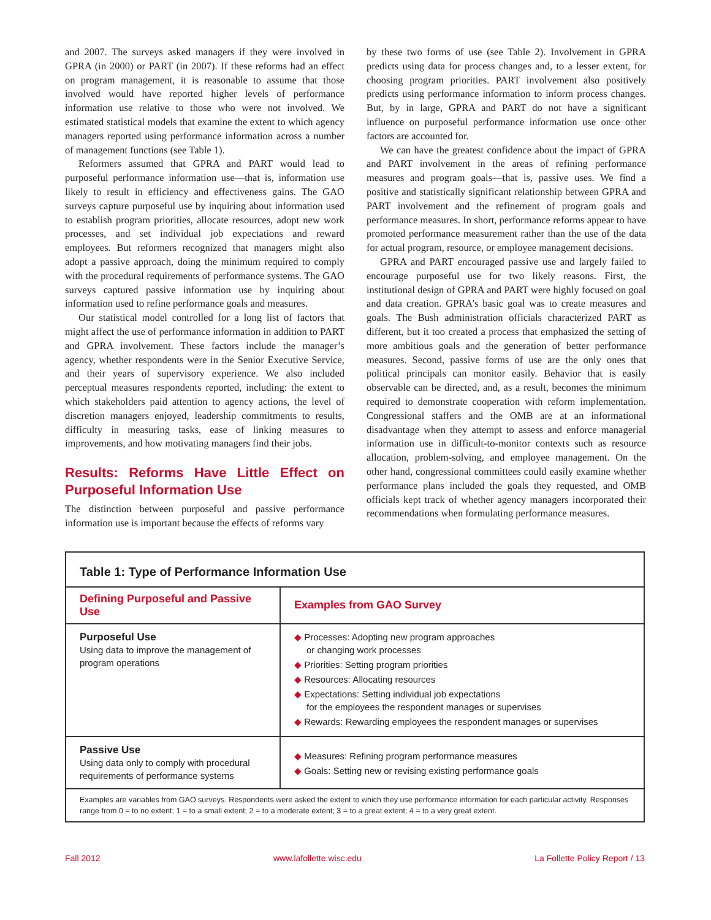and 2007. The surveys asked managers if they were involved in GPRA (in 2000) or PART (in 2007). If these reforms had an effect on program management, it is reasonable to assume that those involved would have reported higher levels of performance information use relative to those who were not involved. We estimated statistical models that examine the extent to which agency managers reported using performance information across a number of management functions (see Table 1).
Reformers assumed that GPRA and PART would lead to purposeful performance information use—that is, information use likely to result in efficiency and effectiveness gains. The GAO surveys capture purposeful use by inquiring about information used to establish program priorities, allocate resources, adopt new work processes, and set individual job expectations and reward employees. But reformers recognized that managers might also adopt a passive approach, doing the minimum required to comply with the procedural requirements of performance systems. The GAO surveys captured passive information use by inquiring about information used to refine performance goals and measures.
Our statistical model controlled for a long list of factors that might affect the use of performance information in addition to PART and GPRA involvement. These factors include the manager’s agency, whether respondents were in the Senior Executive Service, and their years of supervisory experience. We also included perceptual measures respondents reported, including: the extent to which stakeholders paid attention to agency actions, the level of discretion managers enjoyed, leadership commitments to results, difficulty in measuring tasks, ease of linking measures to improvements, and how motivating managers find their jobs.
Results: Reforms Have Little Effect on Purposeful Information Use
The distinction between purposeful and passive performance information use is important because the effects of reforms vary
by these two forms of use (see Table 2). Involvement in GPRA predicts using data for process changes and, to a lesser extent, for choosing program priorities. PART involvement also positively predicts using performance information to inform process changes. But, by in large, GPRA and PART do not have a significant influence on purposeful performance information use once other factors are accounted for.
We can have the greatest confidence about the impact of GPRA and PART involvement in the areas of refining performance measures and program goals—that is, passive uses. We find a positive and statistically significant relationship between GPRA and PART involvement and the refinement of program goals and performance measures. In short, performance reforms appear to have promoted performance measurement rather than the use of the data for actual program, resource, or employee management decisions.
GPRA and PART encouraged passive use and largely failed to encourage purposeful use for two likely reasons. First, the institutional design of GPRA and PART were highly focused on goal and data creation. GPRA’s basic goal was to create measures and goals. The Bush administration officials characterized PART as different, but it too created a process that emphasized the setting of more ambitious goals and the generation of better performance measures. Second, passive forms of use are the only ones that political principals can monitor easily. Behavior that is easily observable can be directed, and, as a result, becomes the minimum required to demonstrate cooperation with reform implementation. Congressional staffers and the OMB are at an informational disadvantage when they attempt to assess and enforce managerial information use in difficult-to-monitor contexts such as resource allocation, problem-solving, and employee management. On the other hand, congressional committees could easily examine whether performance plans included the goals they requested, and OMB officials kept track of whether agency managers incorporated their recommendations when formulating performance measures.
Table 1: Type of Performance Information Use
| Defining Purposeful and Passive Use | Examples from GAO Survey |
| --- | --- |
| Purposeful Use Using data to improve the management of program operations | ◆ Processes: Adopting new program approaches or changing work processes ◆ Priorities: Setting program priorities ◆ Resources: Allocating resources ◆ Expectations: Setting individual job expectations for the employees the respondent manages or supervises ◆ Rewards: Rewarding employees the respondent manages or supervises |
| Passive Use Using data only to comply with procedural requirements of performance systems | ◆ Measures: Refining program performance measures ◆ Goals: Setting new or revising existing performance goals |
Examples are variables from GAO surveys. Respondents were asked the extent to which they use performance information for each particular activity. Responses range from 0 = to no extent; 1 = to a small extent; 2 = to a moderate extent; 3 = to a great extent; 4 = to a very great extent.
Fall 2012 www.lafollette.wisc.edu La Follette Policy Report / 13